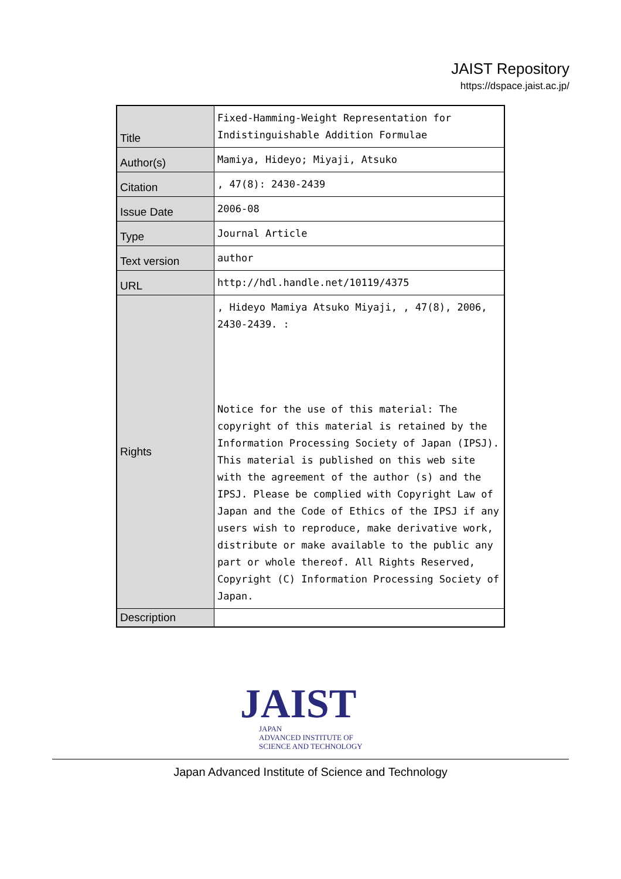JAIST Repository
https://dspace.jaist.ac.jp/
| Title | Fixed-Hamming-Weight Representation for Indistinguishable Addition Formulae |
| Author(s) | Mamiya, Hideyo; Miyaji, Atsuko |
| Citation | , 47(8): 2430-2439 |
| Issue Date | 2006-08 |
| Type | Journal Article |
| Text version | author |
| URL | http://hdl.handle.net/10119/4375 |
| Rights | , Hideyo Mamiya Atsuko Miyaji, , 47(8), 2006, 2430-2439. : Notice for the use of this material: The copyright of this material is retained by the Information Processing Society of Japan (IPSJ). This material is published on this web site with the agreement of the author (s) and the IPSJ. Please be complied with Copyright Law of Japan and the Code of Ethics of the IPSJ if any users wish to reproduce, make derivative work, distribute or make available to the public any part or whole thereof. All Rights Reserved, Copyright (C) Information Processing Society of Japan. |
| Description | |
JAIST
JAPAN
ADVANCED INSTITUTE OF
SCIENCE AND TECHNOLOGY
Japan Advanced Institute of Science and Technology